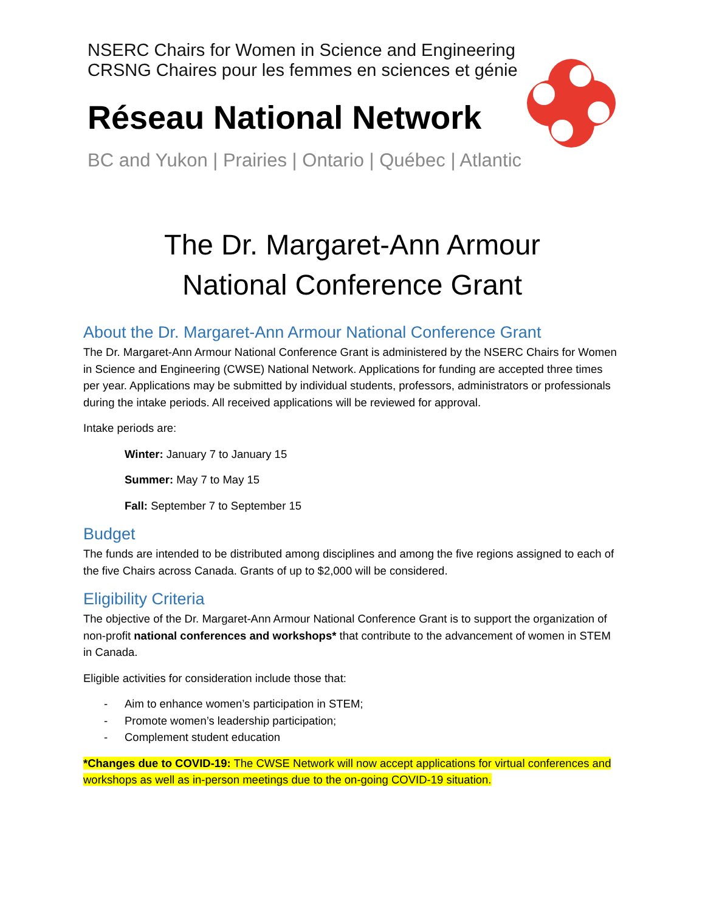NSERC Chairs for Women in Science and Engineering
CRSNG Chaires pour les femmes en sciences et génie
Réseau National Network
BC and Yukon | Prairies | Ontario | Québec | Atlantic
The Dr. Margaret-Ann Armour
National Conference Grant
About the Dr. Margaret-Ann Armour National Conference Grant
The Dr. Margaret-Ann Armour National Conference Grant is administered by the NSERC Chairs for Women in Science and Engineering (CWSE) National Network. Applications for funding are accepted three times per year. Applications may be submitted by individual students, professors, administrators or professionals during the intake periods. All received applications will be reviewed for approval.
Intake periods are:
Winter: January 7 to January 15
Summer: May 7 to May 15
Fall: September 7 to September 15
Budget
The funds are intended to be distributed among disciplines and among the five regions assigned to each of the five Chairs across Canada. Grants of up to $2,000 will be considered.
Eligibility Criteria
The objective of the Dr. Margaret-Ann Armour National Conference Grant is to support the organization of non-profit national conferences and workshops* that contribute to the advancement of women in STEM in Canada.
Eligible activities for consideration include those that:
- Aim to enhance women’s participation in STEM;
- Promote women’s leadership participation;
- Complement student education
*Changes due to COVID-19: The CWSE Network will now accept applications for virtual conferences and workshops as well as in-person meetings due to the on-going COVID-19 situation.